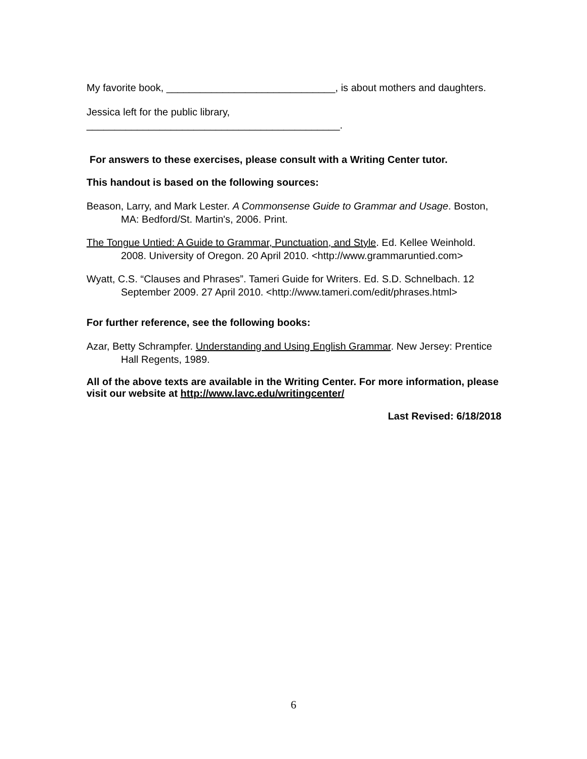My favorite book, ______________________________, is about mothers and daughters.
Jessica left for the public library,
_____________________________________________.
For answers to these exercises, please consult with a Writing Center tutor.
This handout is based on the following sources:
Beason, Larry, and Mark Lester. A Commonsense Guide to Grammar and Usage. Boston, MA: Bedford/St. Martin's, 2006. Print.
The Tongue Untied: A Guide to Grammar, Punctuation, and Style. Ed. Kellee Weinhold. 2008. University of Oregon. 20 April 2010. <http://www.grammaruntied.com>
Wyatt, C.S. “Clauses and Phrases”. Tameri Guide for Writers. Ed. S.D. Schnelbach. 12 September 2009. 27 April 2010. <http://www.tameri.com/edit/phrases.html>
For further reference, see the following books:
Azar, Betty Schrampfer. Understanding and Using English Grammar. New Jersey: Prentice Hall Regents, 1989.
All of the above texts are available in the Writing Center. For more information, please visit our website at http://www.lavc.edu/writingcenter/
Last Revised: 6/18/2018
6